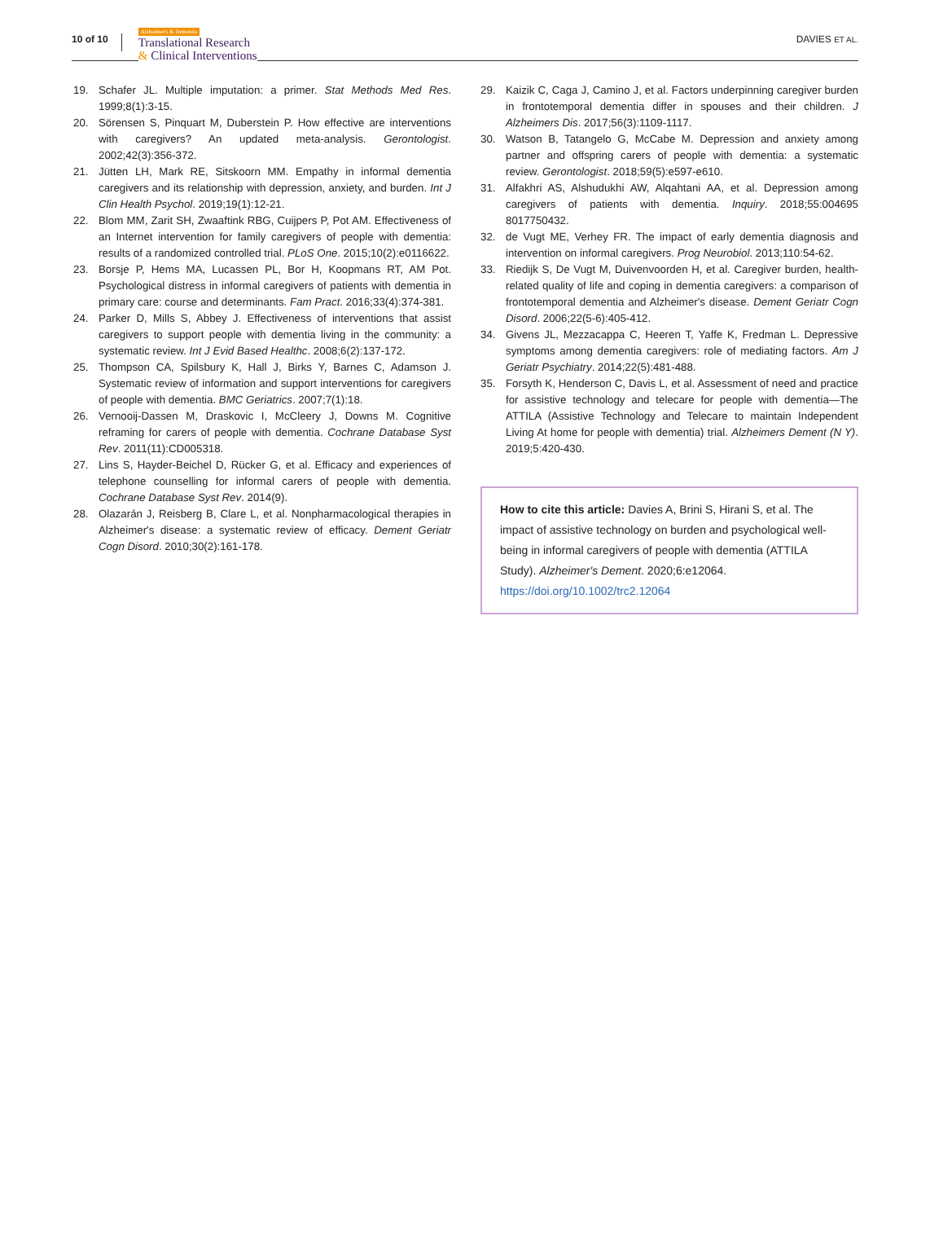10 of 10
Alzheimer's & Dementia
Translational Research
& Clinical Interventions
DAVIES ET AL.
19. Schafer JL. Multiple imputation: a primer. Stat Methods Med Res. 1999;8(1):3-15.
20. Sörensen S, Pinquart M, Duberstein P. How effective are interventions with caregivers? An updated meta-analysis. Gerontologist. 2002;42(3):356-372.
21. Jütten LH, Mark RE, Sitskoorn MM. Empathy in informal dementia caregivers and its relationship with depression, anxiety, and burden. Int J Clin Health Psychol. 2019;19(1):12-21.
22. Blom MM, Zarit SH, Zwaaftink RBG, Cuijpers P, Pot AM. Effectiveness of an Internet intervention for family caregivers of people with dementia: results of a randomized controlled trial. PLoS One. 2015;10(2):e0116622.
23. Borsje P, Hems MA, Lucassen PL, Bor H, Koopmans RT, AM Pot. Psychological distress in informal caregivers of patients with dementia in primary care: course and determinants. Fam Pract. 2016;33(4):374-381.
24. Parker D, Mills S, Abbey J. Effectiveness of interventions that assist caregivers to support people with dementia living in the community: a systematic review. Int J Evid Based Healthc. 2008;6(2):137-172.
25. Thompson CA, Spilsbury K, Hall J, Birks Y, Barnes C, Adamson J. Systematic review of information and support interventions for caregivers of people with dementia. BMC Geriatrics. 2007;7(1):18.
26. Vernooij-Dassen M, Draskovic I, McCleery J, Downs M. Cognitive reframing for carers of people with dementia. Cochrane Database Syst Rev. 2011(11):CD005318.
27. Lins S, Hayder-Beichel D, Rücker G, et al. Efficacy and experiences of telephone counselling for informal carers of people with dementia. Cochrane Database Syst Rev. 2014(9).
28. Olazarán J, Reisberg B, Clare L, et al. Nonpharmacological therapies in Alzheimer's disease: a systematic review of efficacy. Dement Geriatr Cogn Disord. 2010;30(2):161-178.
29. Kaizik C, Caga J, Camino J, et al. Factors underpinning caregiver burden in frontotemporal dementia differ in spouses and their children. J Alzheimers Dis. 2017;56(3):1109-1117.
30. Watson B, Tatangelo G, McCabe M. Depression and anxiety among partner and offspring carers of people with dementia: a systematic review. Gerontologist. 2018;59(5):e597-e610.
31. Alfakhri AS, Alshudukhi AW, Alqahtani AA, et al. Depression among caregivers of patients with dementia. Inquiry. 2018;55:004695 8017750432.
32. de Vugt ME, Verhey FR. The impact of early dementia diagnosis and intervention on informal caregivers. Prog Neurobiol. 2013;110:54-62.
33. Riedijk S, De Vugt M, Duivenvoorden H, et al. Caregiver burden, health-related quality of life and coping in dementia caregivers: a comparison of frontotemporal dementia and Alzheimer's disease. Dement Geriatr Cogn Disord. 2006;22(5-6):405-412.
34. Givens JL, Mezzacappa C, Heeren T, Yaffe K, Fredman L. Depressive symptoms among dementia caregivers: role of mediating factors. Am J Geriatr Psychiatry. 2014;22(5):481-488.
35. Forsyth K, Henderson C, Davis L, et al. Assessment of need and practice for assistive technology and telecare for people with dementia—The ATTILA (Assistive Technology and Telecare to maintain Independent Living At home for people with dementia) trial. Alzheimers Dement (N Y). 2019;5:420-430.
How to cite this article: Davies A, Brini S, Hirani S, et al. The impact of assistive technology on burden and psychological well-being in informal caregivers of people with dementia (ATTILA Study). Alzheimer's Dement. 2020;6:e12064. https://doi.org/10.1002/trc2.12064